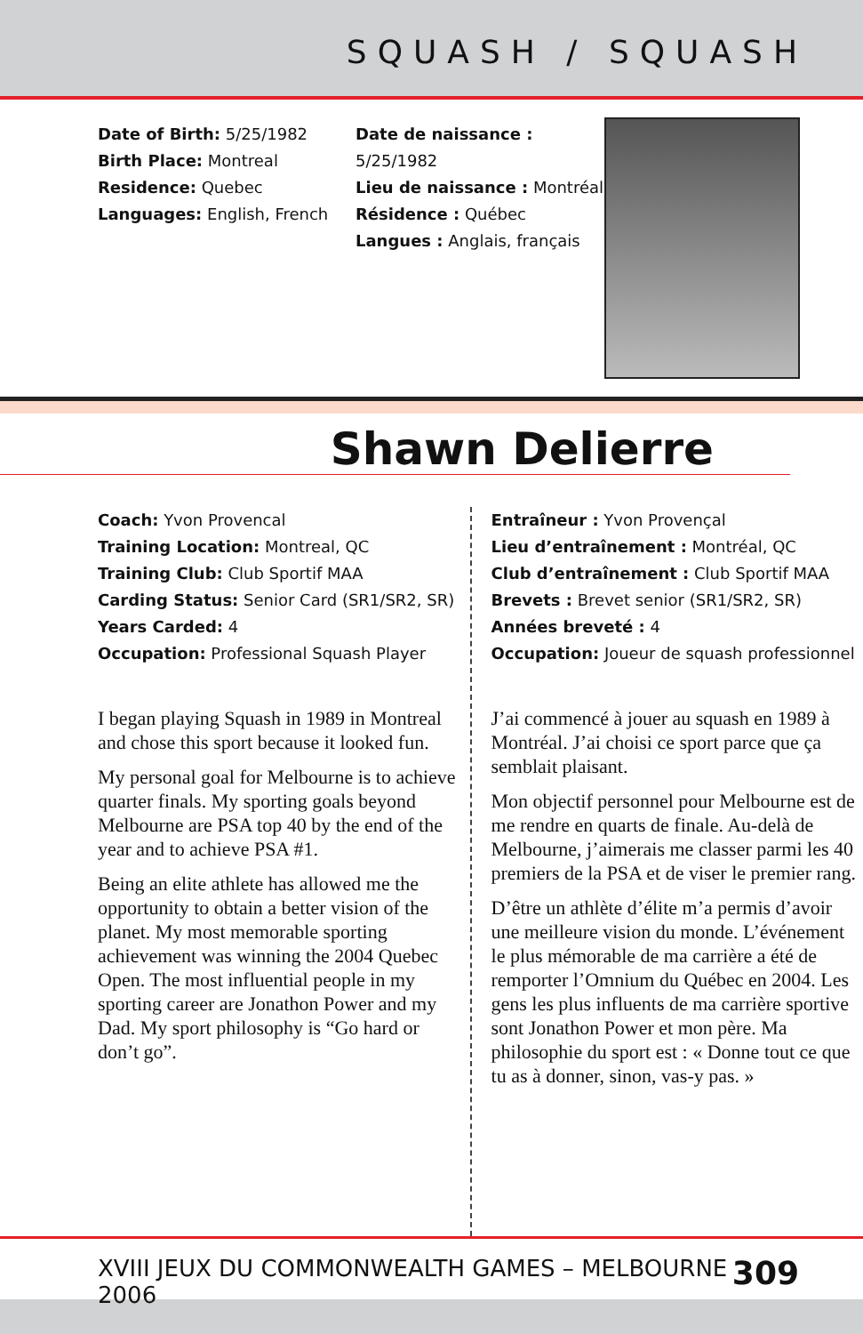SQUASH / SQUASH
Date of Birth: 5/25/1982
Birth Place: Montreal
Residence: Quebec
Languages: English, French
Date de naissance : 5/25/1982
Lieu de naissance : Montréal
Résidence : Québec
Langues : Anglais, français
Shawn Delierre
Coach: Yvon Provencal
Training Location: Montreal, QC
Training Club: Club Sportif MAA
Carding Status: Senior Card (SR1/SR2, SR)
Years Carded: 4
Occupation: Professional Squash Player
I began playing Squash in 1989 in Montreal and chose this sport because it looked fun.
My personal goal for Melbourne is to achieve quarter finals. My sporting goals beyond Melbourne are PSA top 40 by the end of the year and to achieve PSA #1.
Being an elite athlete has allowed me the opportunity to obtain a better vision of the planet. My most memorable sporting achievement was winning the 2004 Quebec Open. The most influential people in my sporting career are Jonathon Power and my Dad. My sport philosophy is “Go hard or don’t go”.
Entraîneur : Yvon Provençal
Lieu d’entraînement : Montréal, QC
Club d’entraînement : Club Sportif MAA
Brevets : Brevet senior (SR1/SR2, SR)
Années breveté : 4
Occupation: Joueur de squash professionnel
J’ai commencé à jouer au squash en 1989 à Montréal. J’ai choisi ce sport parce que ça semblait plaisant.
Mon objectif personnel pour Melbourne est de me rendre en quarts de finale. Au-delà de Melbourne, j’aimerais me classer parmi les 40 premiers de la PSA et de viser le premier rang.
D’être un athlète d’élite m’a permis d’avoir une meilleure vision du monde. L’événement le plus mémorable de ma carrière a été de remporter l’Omnium du Québec en 2004. Les gens les plus influents de ma carrière sportive sont Jonathon Power et mon père. Ma philosophie du sport est : « Donne tout ce que tu as à donner, sinon, vas-y pas. »
XVIII JEUX DU COMMONWEALTH GAMES – MELBOURNE 2006 309